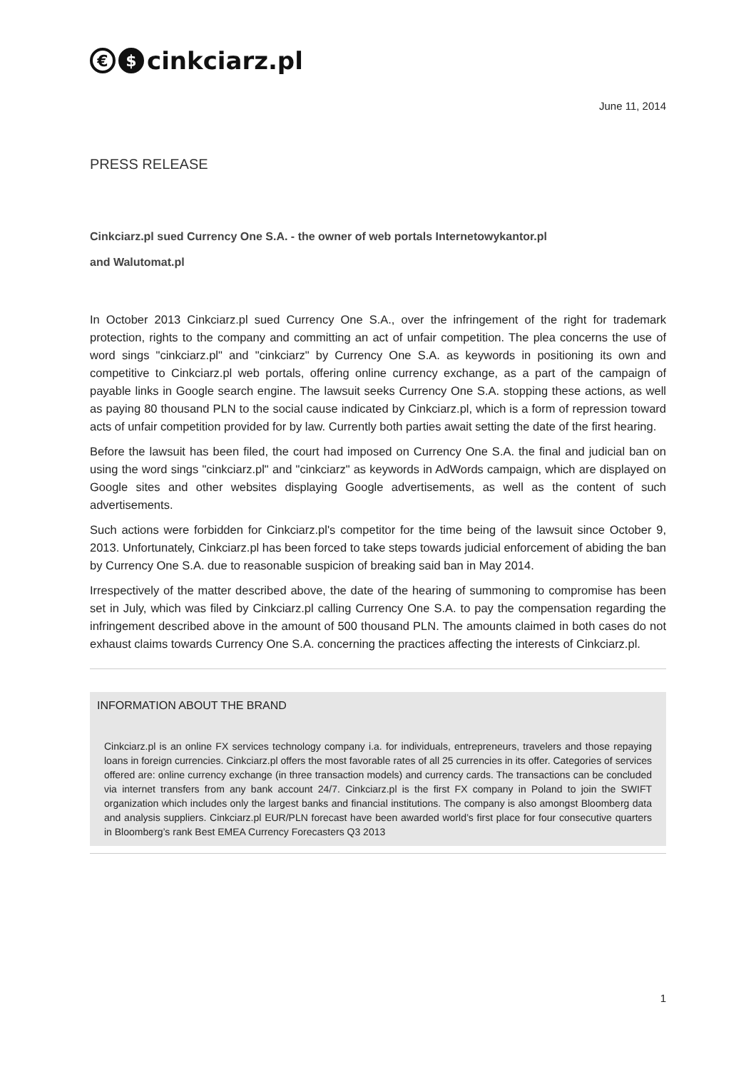€ $ cinkciarz.pl
June 11, 2014
PRESS RELEASE
Cinkciarz.pl sued Currency One S.A. - the owner of web portals Internetowykantor.pl
and Walutomat.pl
In October 2013 Cinkciarz.pl sued Currency One S.A., over the infringement of the right for trademark protection, rights to the company and committing an act of unfair competition. The plea concerns the use of word sings "cinkciarz.pl" and "cinkciarz" by Currency One S.A. as keywords in positioning its own and competitive to Cinkciarz.pl web portals, offering online currency exchange, as a part of the campaign of payable links in Google search engine. The lawsuit seeks Currency One S.A. stopping these actions, as well as paying 80 thousand PLN to the social cause indicated by Cinkciarz.pl, which is a form of repression toward acts of unfair competition provided for by law. Currently both parties await setting the date of the first hearing.
Before the lawsuit has been filed, the court had imposed on Currency One S.A. the final and judicial ban on using the word sings "cinkciarz.pl" and "cinkciarz" as keywords in AdWords campaign, which are displayed on Google sites and other websites displaying Google advertisements, as well as the content of such advertisements.
Such actions were forbidden for Cinkciarz.pl's competitor for the time being of the lawsuit since October 9, 2013. Unfortunately, Cinkciarz.pl has been forced to take steps towards judicial enforcement of abiding the ban by Currency One S.A. due to reasonable suspicion of breaking said ban in May 2014.
Irrespectively of the matter described above, the date of the hearing of summoning to compromise has been set in July, which was filed by Cinkciarz.pl calling Currency One S.A. to pay the compensation regarding the infringement described above in the amount of 500 thousand PLN. The amounts claimed in both cases do not exhaust claims towards Currency One S.A. concerning the practices affecting the interests of Cinkciarz.pl.
INFORMATION ABOUT THE BRAND
Cinkciarz.pl is an online FX services technology company i.a. for individuals, entrepreneurs, travelers and those repaying loans in foreign currencies. Cinkciarz.pl offers the most favorable rates of all 25 currencies in its offer. Categories of services offered are: online currency exchange (in three transaction models) and currency cards. The transactions can be concluded via internet transfers from any bank account 24/7. Cinkciarz.pl is the first FX company in Poland to join the SWIFT organization which includes only the largest banks and financial institutions. The company is also amongst Bloomberg data and analysis suppliers. Cinkciarz.pl EUR/PLN forecast have been awarded world’s first place for four consecutive quarters in Bloomberg’s rank Best EMEA Currency Forecasters Q3 2013
1